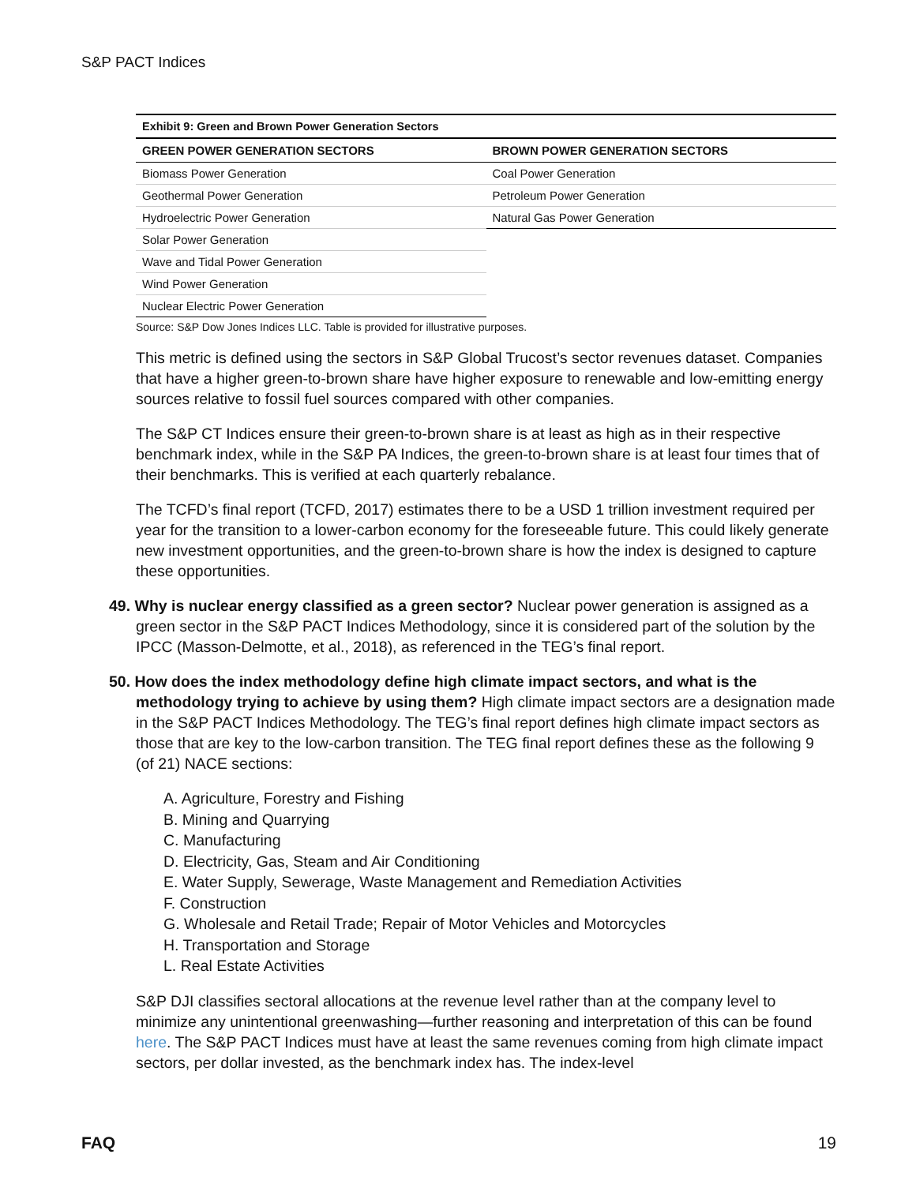S&P PACT Indices
Exhibit 9: Green and Brown Power Generation Sectors
| GREEN POWER GENERATION SECTORS | BROWN POWER GENERATION SECTORS |
| --- | --- |
| Biomass Power Generation | Coal Power Generation |
| Geothermal Power Generation | Petroleum Power Generation |
| Hydroelectric Power Generation | Natural Gas Power Generation |
| Solar Power Generation | |
| Wave and Tidal Power Generation | |
| Wind Power Generation | |
| Nuclear Electric Power Generation | |
Source: S&P Dow Jones Indices LLC. Table is provided for illustrative purposes.
This metric is defined using the sectors in S&P Global Trucost’s sector revenues dataset. Companies that have a higher green-to-brown share have higher exposure to renewable and low-emitting energy sources relative to fossil fuel sources compared with other companies.
The S&P CT Indices ensure their green-to-brown share is at least as high as in their respective benchmark index, while in the S&P PA Indices, the green-to-brown share is at least four times that of their benchmarks. This is verified at each quarterly rebalance.
The TCFD’s final report (TCFD, 2017) estimates there to be a USD 1 trillion investment required per year for the transition to a lower-carbon economy for the foreseeable future. This could likely generate new investment opportunities, and the green-to-brown share is how the index is designed to capture these opportunities.
49. Why is nuclear energy classified as a green sector? Nuclear power generation is assigned as a green sector in the S&P PACT Indices Methodology, since it is considered part of the solution by the IPCC (Masson-Delmotte, et al., 2018), as referenced in the TEG’s final report.
50. How does the index methodology define high climate impact sectors, and what is the methodology trying to achieve by using them? High climate impact sectors are a designation made in the S&P PACT Indices Methodology. The TEG’s final report defines high climate impact sectors as those that are key to the low-carbon transition. The TEG final report defines these as the following 9 (of 21) NACE sections:
A. Agriculture, Forestry and Fishing
B. Mining and Quarrying
C. Manufacturing
D. Electricity, Gas, Steam and Air Conditioning
E. Water Supply, Sewerage, Waste Management and Remediation Activities
F. Construction
G. Wholesale and Retail Trade; Repair of Motor Vehicles and Motorcycles
H. Transportation and Storage
L. Real Estate Activities
S&P DJI classifies sectoral allocations at the revenue level rather than at the company level to minimize any unintentional greenwashing—further reasoning and interpretation of this can be found here. The S&P PACT Indices must have at least the same revenues coming from high climate impact sectors, per dollar invested, as the benchmark index has. The index-level
FAQ 19